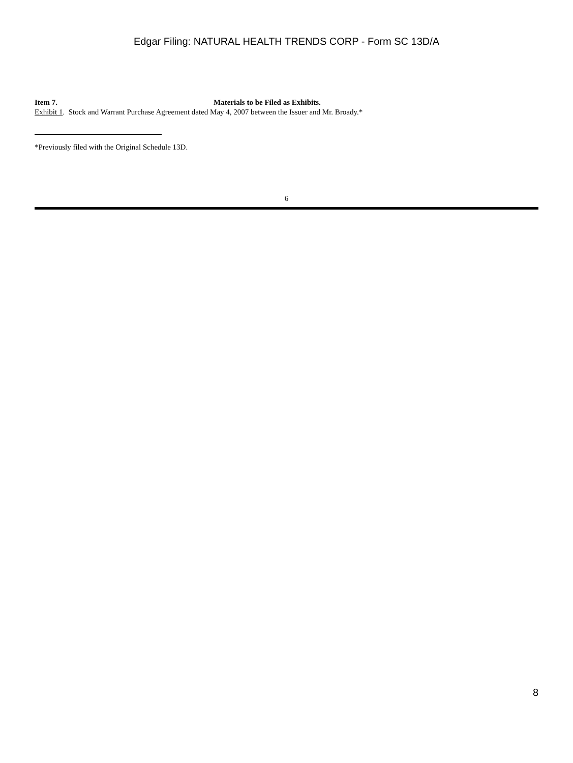Edgar Filing: NATURAL HEALTH TRENDS CORP - Form SC 13D/A
Item 7. Materials to be Filed as Exhibits.
Exhibit 1. Stock and Warrant Purchase Agreement dated May 4, 2007 between the Issuer and Mr. Broady.*
*Previously filed with the Original Schedule 13D.
6
8